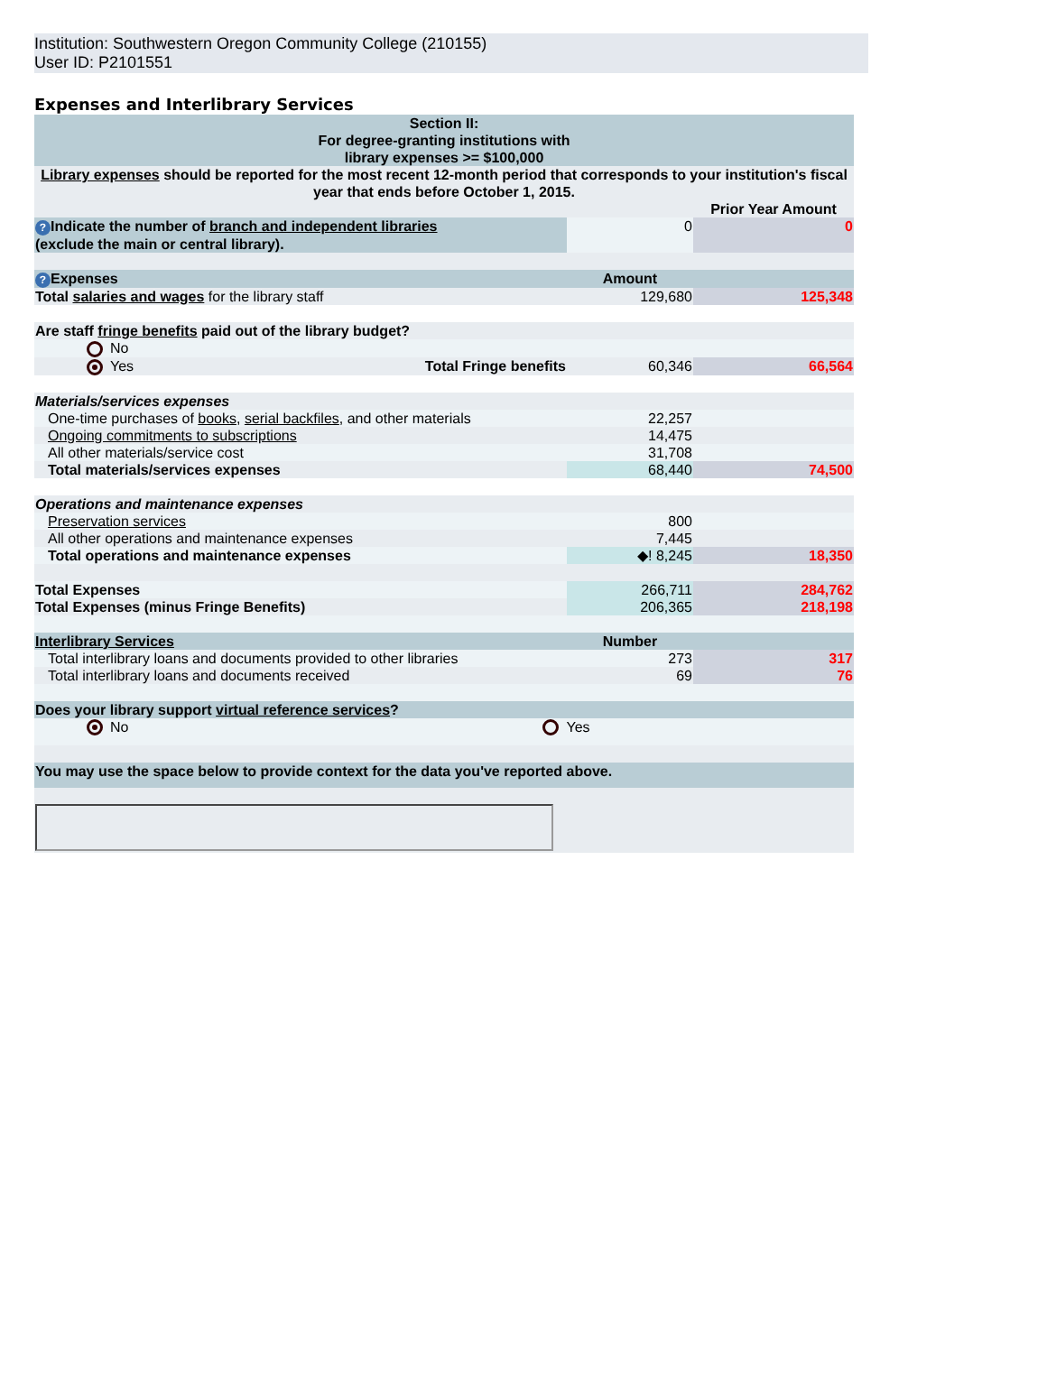Institution: Southwestern Oregon Community College (210155)
User ID: P2101551
Expenses and Interlibrary Services
| Section II: For degree-granting institutions with library expenses >= $100,000 | | | |
| Library expenses should be reported for the most recent 12-month period that corresponds to your institution's fiscal year that ends before October 1, 2015. | | | |
| | | | Prior Year Amount |
| ? Indicate the number of branch and independent libraries (exclude the main or central library). | | 0 | 0 |
| ? Expenses | | Amount | |
| Total salaries and wages for the library staff | | 129,680 | 125,348 |
| Are staff fringe benefits paid out of the library budget? | | | |
| No | | | |
| Yes | Total Fringe benefits | 60,346 | 66,564 |
| Materials/services expenses | | | |
| One-time purchases of books , serial backfiles , and other materials | | 22,257 | |
| Ongoing commitments to subscriptions | | 14,475 | |
| All other materials/service cost | | 31,708 | |
| Total materials/services expenses | | 68,440 | 74,500 |
| Operations and maintenance expenses | | | |
| Preservation services | | 800 | |
| All other operations and maintenance expenses | | 7,445 | |
| Total operations and maintenance expenses | | ◆! 8,245 | 18,350 |
| Total Expenses | | 266,711 | 284,762 |
| Total Expenses (minus Fringe Benefits) | | 206,365 | 218,198 |
| Interlibrary Services | | Number | |
| Total interlibrary loans and documents provided to other libraries | | 273 | 317 |
| Total interlibrary loans and documents received | | 69 | 76 |
| Does your library support virtual reference services ? | | | |
| No | Yes | | |
| You may use the space below to provide context for the data you've reported above. | | | |